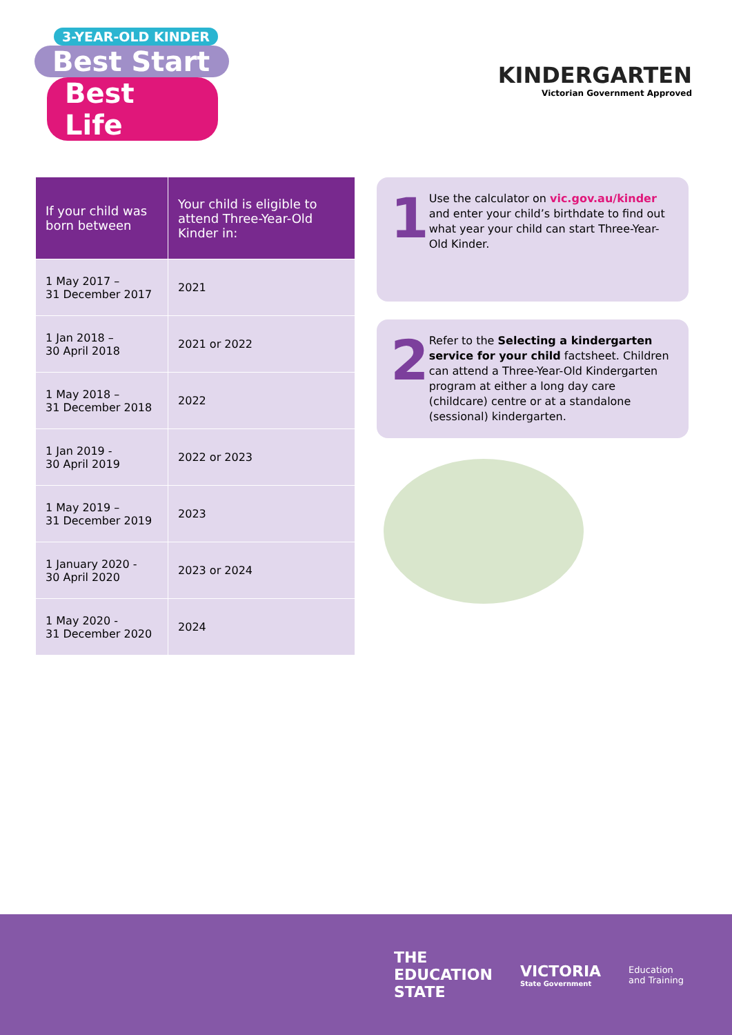3-YEAR-OLD KINDER
Best Start
Best Life
KINDERGARTEN
Victorian Government Approved
| If your child was born between | Your child is eligible to attend Three-Year-Old Kinder in: |
| --- | --- |
| 1 May 2017 – 31 December 2017 | 2021 |
| 1 Jan 2018 – 30 April 2018 | 2021 or 2022 |
| 1 May 2018 – 31 December 2018 | 2022 |
| 1 Jan 2019 - 30 April 2019 | 2022 or 2023 |
| 1 May 2019 – 31 December 2019 | 2023 |
| 1 January 2020 - 30 April 2020 | 2023 or 2024 |
| 1 May 2020 - 31 December 2020 | 2024 |
1
Use the calculator on vic.gov.au/kinder and enter your child’s birthdate to find out what year your child can start Three-Year-Old Kinder.
2
Refer to the Selecting a kindergarten service for your child factsheet. Children can attend a Three-Year-Old Kindergarten program at either a long day care (childcare) centre or at a standalone (sessional) kindergarten.
THE
EDUCATION
STATE
VICTORIA
State Government
Education
and Training